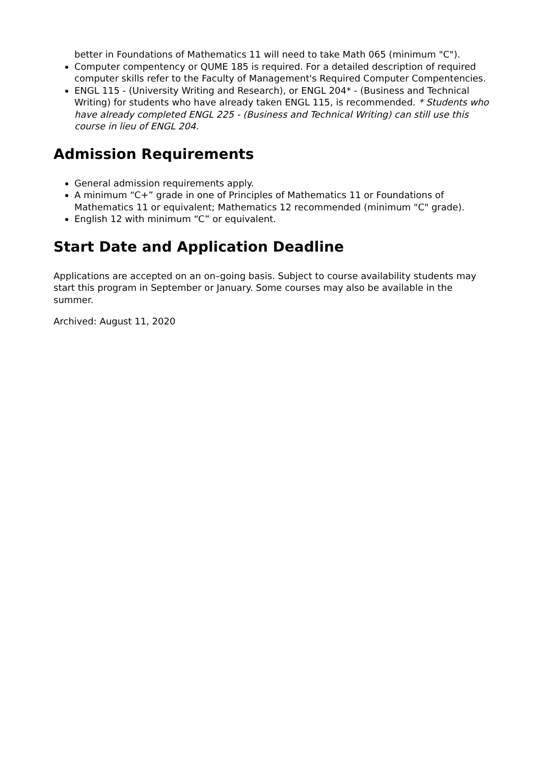better in Foundations of Mathematics 11 will need to take Math 065 (minimum "C").
Computer compentency or QUME 185 is required. For a detailed description of required computer skills refer to the Faculty of Management's Required Computer Compentencies.
ENGL 115 - (University Writing and Research), or ENGL 204* - (Business and Technical Writing) for students who have already taken ENGL 115, is recommended. * Students who have already completed ENGL 225 - (Business and Technical Writing) can still use this course in lieu of ENGL 204.
Admission Requirements
General admission requirements apply.
A minimum “C+” grade in one of Principles of Mathematics 11 or Foundations of Mathematics 11 or equivalent; Mathematics 12 recommended (minimum "C" grade).
English 12 with minimum “C” or equivalent.
Start Date and Application Deadline
Applications are accepted on an on–going basis. Subject to course availability students may start this program in September or January. Some courses may also be available in the summer.
Archived: August 11, 2020